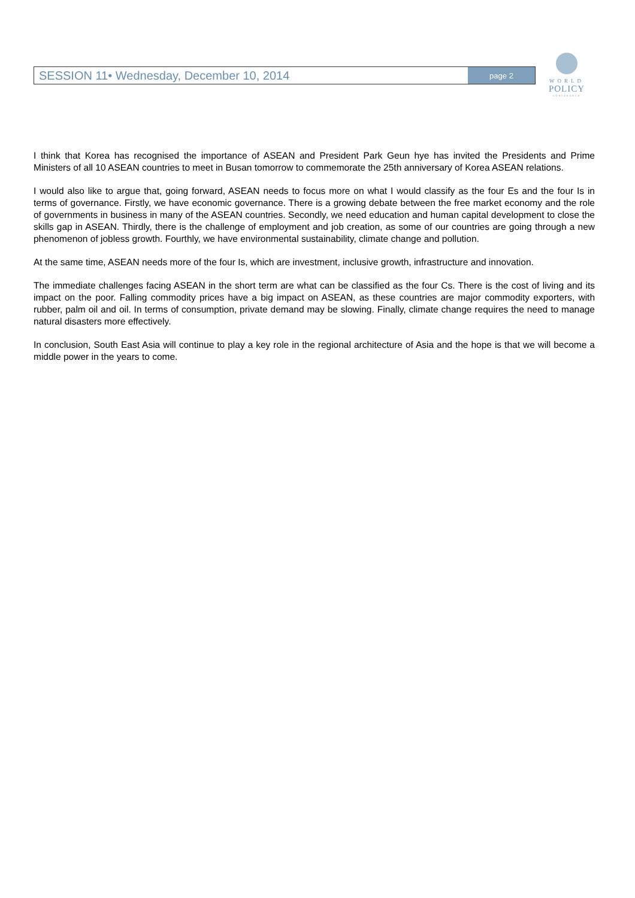SESSION 11• Wednesday, December 10, 2014 page 2
WORLD
POLICY
CONFERENCE
I think that Korea has recognised the importance of ASEAN and President Park Geun hye has invited the Presidents and Prime Ministers of all 10 ASEAN countries to meet in Busan tomorrow to commemorate the 25th anniversary of Korea ASEAN relations.
I would also like to argue that, going forward, ASEAN needs to focus more on what I would classify as the four Es and the four Is in terms of governance. Firstly, we have economic governance. There is a growing debate between the free market economy and the role of governments in business in many of the ASEAN countries. Secondly, we need education and human capital development to close the skills gap in ASEAN. Thirdly, there is the challenge of employment and job creation, as some of our countries are going through a new phenomenon of jobless growth. Fourthly, we have environmental sustainability, climate change and pollution.
At the same time, ASEAN needs more of the four Is, which are investment, inclusive growth, infrastructure and innovation.
The immediate challenges facing ASEAN in the short term are what can be classified as the four Cs. There is the cost of living and its impact on the poor. Falling commodity prices have a big impact on ASEAN, as these countries are major commodity exporters, with rubber, palm oil and oil. In terms of consumption, private demand may be slowing. Finally, climate change requires the need to manage natural disasters more effectively.
In conclusion, South East Asia will continue to play a key role in the regional architecture of Asia and the hope is that we will become a middle power in the years to come.